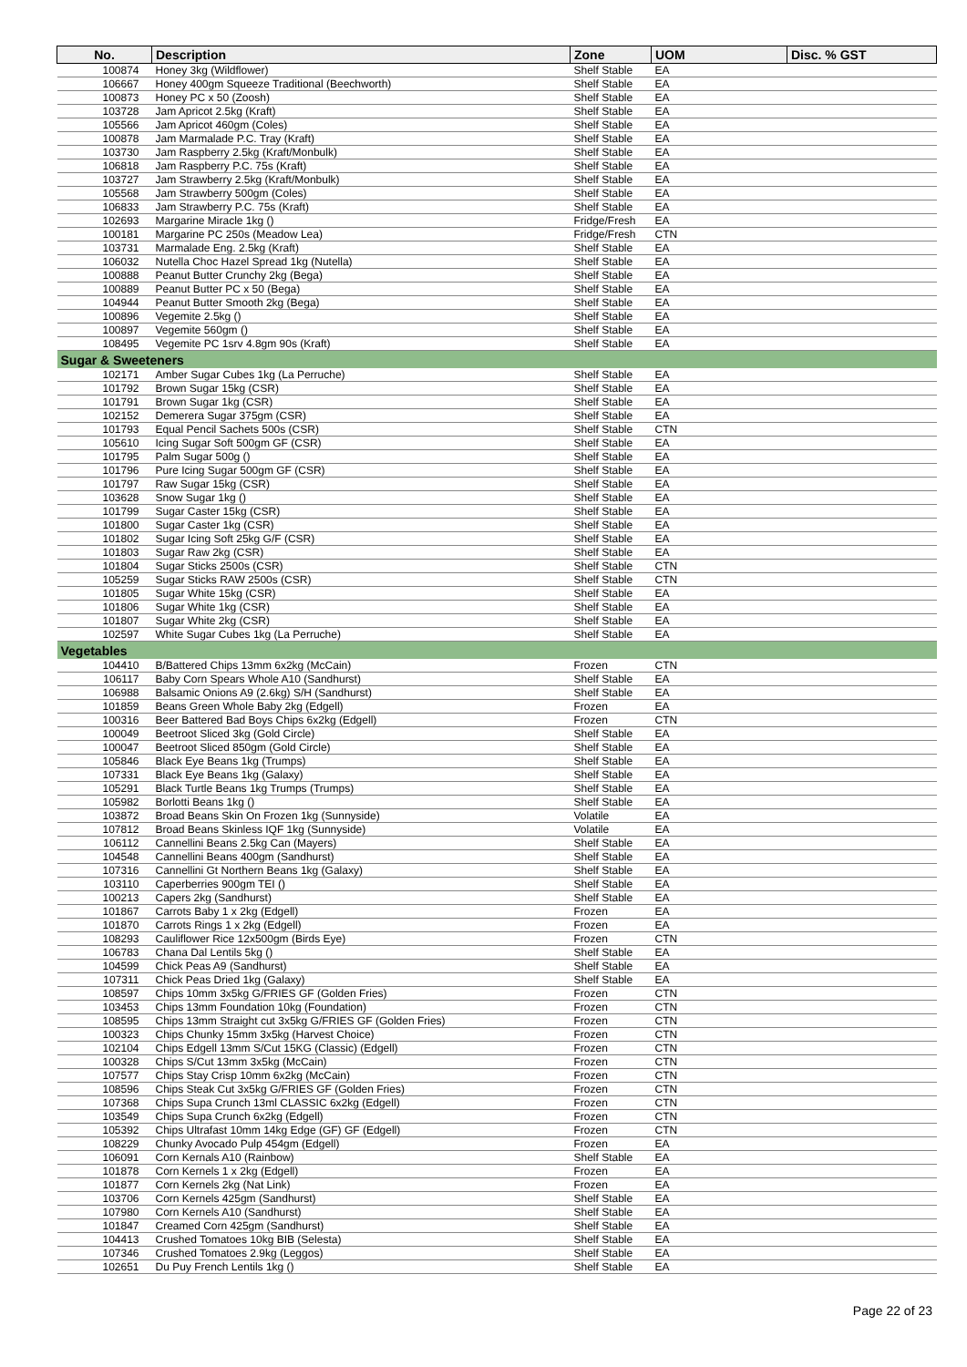| No. | Description | Zone | UOM | Disc. % GST |
| --- | --- | --- | --- | --- |
| 100874 | Honey 3kg (Wildflower) | Shelf Stable | EA | |
| 106667 | Honey 400gm Squeeze Traditional (Beechworth) | Shelf Stable | EA | |
| 100873 | Honey PC x 50 (Zoosh) | Shelf Stable | EA | |
| 103728 | Jam Apricot 2.5kg (Kraft) | Shelf Stable | EA | |
| 105566 | Jam Apricot 460gm (Coles) | Shelf Stable | EA | |
| 100878 | Jam Marmalade P.C. Tray (Kraft) | Shelf Stable | EA | |
| 103730 | Jam Raspberry 2.5kg (Kraft/Monbulk) | Shelf Stable | EA | |
| 106818 | Jam Raspberry P.C. 75s (Kraft) | Shelf Stable | EA | |
| 103727 | Jam Strawberry 2.5kg (Kraft/Monbulk) | Shelf Stable | EA | |
| 105568 | Jam Strawberry 500gm (Coles) | Shelf Stable | EA | |
| 106833 | Jam Strawberry P.C. 75s (Kraft) | Shelf Stable | EA | |
| 102693 | Margarine Miracle 1kg () | Fridge/Fresh | EA | |
| 100181 | Margarine PC 250s (Meadow Lea) | Fridge/Fresh | CTN | |
| 103731 | Marmalade Eng. 2.5kg (Kraft) | Shelf Stable | EA | |
| 106032 | Nutella Choc Hazel Spread 1kg (Nutella) | Shelf Stable | EA | |
| 100888 | Peanut Butter Crunchy 2kg (Bega) | Shelf Stable | EA | |
| 100889 | Peanut Butter PC x 50 (Bega) | Shelf Stable | EA | |
| 104944 | Peanut Butter Smooth 2kg (Bega) | Shelf Stable | EA | |
| 100896 | Vegemite 2.5kg () | Shelf Stable | EA | |
| 100897 | Vegemite 560gm () | Shelf Stable | EA | |
| 108495 | Vegemite PC 1srv 4.8gm 90s (Kraft) | Shelf Stable | EA | |
| Sugar & Sweeteners | | | | |
| 102171 | Amber Sugar Cubes 1kg (La Perruche) | Shelf Stable | EA | |
| 101792 | Brown Sugar 15kg (CSR) | Shelf Stable | EA | |
| 101791 | Brown Sugar 1kg (CSR) | Shelf Stable | EA | |
| 102152 | Demerera Sugar 375gm (CSR) | Shelf Stable | EA | |
| 101793 | Equal Pencil Sachets 500s (CSR) | Shelf Stable | CTN | |
| 105610 | Icing Sugar Soft 500gm GF (CSR) | Shelf Stable | EA | |
| 101795 | Palm Sugar 500g () | Shelf Stable | EA | |
| 101796 | Pure Icing Sugar 500gm GF (CSR) | Shelf Stable | EA | |
| 101797 | Raw Sugar 15kg (CSR) | Shelf Stable | EA | |
| 103628 | Snow Sugar 1kg () | Shelf Stable | EA | |
| 101799 | Sugar Caster 15kg (CSR) | Shelf Stable | EA | |
| 101800 | Sugar Caster 1kg (CSR) | Shelf Stable | EA | |
| 101802 | Sugar Icing Soft 25kg G/F (CSR) | Shelf Stable | EA | |
| 101803 | Sugar Raw 2kg (CSR) | Shelf Stable | EA | |
| 101804 | Sugar Sticks 2500s (CSR) | Shelf Stable | CTN | |
| 105259 | Sugar Sticks RAW 2500s (CSR) | Shelf Stable | CTN | |
| 101805 | Sugar White 15kg (CSR) | Shelf Stable | EA | |
| 101806 | Sugar White 1kg (CSR) | Shelf Stable | EA | |
| 101807 | Sugar White 2kg (CSR) | Shelf Stable | EA | |
| 102597 | White Sugar Cubes 1kg (La Perruche) | Shelf Stable | EA | |
| Vegetables | | | | |
| 104410 | B/Battered Chips 13mm 6x2kg (McCain) | Frozen | CTN | |
| 106117 | Baby Corn Spears Whole A10 (Sandhurst) | Shelf Stable | EA | |
| 106988 | Balsamic Onions A9 (2.6kg) S/H (Sandhurst) | Shelf Stable | EA | |
| 101859 | Beans Green Whole Baby 2kg (Edgell) | Frozen | EA | |
| 100316 | Beer Battered Bad Boys Chips 6x2kg (Edgell) | Frozen | CTN | |
| 100049 | Beetroot Sliced 3kg (Gold Circle) | Shelf Stable | EA | |
| 100047 | Beetroot Sliced 850gm (Gold Circle) | Shelf Stable | EA | |
| 105846 | Black Eye Beans 1kg (Trumps) | Shelf Stable | EA | |
| 107331 | Black Eye Beans 1kg (Galaxy) | Shelf Stable | EA | |
| 105291 | Black Turtle Beans 1kg Trumps (Trumps) | Shelf Stable | EA | |
| 105982 | Borlotti Beans 1kg () | Shelf Stable | EA | |
| 103872 | Broad Beans Skin On Frozen 1kg (Sunnyside) | Volatile | EA | |
| 107812 | Broad Beans Skinless IQF 1kg (Sunnyside) | Volatile | EA | |
| 106112 | Cannellini Beans 2.5kg Can (Mayers) | Shelf Stable | EA | |
| 104548 | Cannellini Beans 400gm (Sandhurst) | Shelf Stable | EA | |
| 107316 | Cannellini Gt Northern Beans 1kg (Galaxy) | Shelf Stable | EA | |
| 103110 | Caperberries 900gm TEI () | Shelf Stable | EA | |
| 100213 | Capers 2kg (Sandhurst) | Shelf Stable | EA | |
| 101867 | Carrots Baby 1 x 2kg (Edgell) | Frozen | EA | |
| 101870 | Carrots Rings 1 x 2kg (Edgell) | Frozen | EA | |
| 108293 | Cauliflower Rice 12x500gm (Birds Eye) | Frozen | CTN | |
| 106783 | Chana Dal Lentils 5kg () | Shelf Stable | EA | |
| 104599 | Chick Peas A9 (Sandhurst) | Shelf Stable | EA | |
| 107311 | Chick Peas Dried 1kg (Galaxy) | Shelf Stable | EA | |
| 108597 | Chips 10mm 3x5kg G/FRIES GF (Golden Fries) | Frozen | CTN | |
| 103453 | Chips 13mm Foundation 10kg (Foundation) | Frozen | CTN | |
| 108595 | Chips 13mm Straight cut 3x5kg G/FRIES GF (Golden Fries) | Frozen | CTN | |
| 100323 | Chips Chunky 15mm 3x5kg (Harvest Choice) | Frozen | CTN | |
| 102104 | Chips Edgell 13mm S/Cut 15KG (Classic) (Edgell) | Frozen | CTN | |
| 100328 | Chips S/Cut 13mm 3x5kg (McCain) | Frozen | CTN | |
| 107577 | Chips Stay Crisp 10mm 6x2kg (McCain) | Frozen | CTN | |
| 108596 | Chips Steak Cut 3x5kg G/FRIES GF (Golden Fries) | Frozen | CTN | |
| 107368 | Chips Supa Crunch 13ml CLASSIC 6x2kg (Edgell) | Frozen | CTN | |
| 103549 | Chips Supa Crunch 6x2kg (Edgell) | Frozen | CTN | |
| 105392 | Chips Ultrafast 10mm 14kg Edge (GF) GF (Edgell) | Frozen | CTN | |
| 108229 | Chunky Avocado Pulp 454gm (Edgell) | Frozen | EA | |
| 106091 | Corn Kernals A10 (Rainbow) | Shelf Stable | EA | |
| 101878 | Corn Kernels 1 x 2kg (Edgell) | Frozen | EA | |
| 101877 | Corn Kernels 2kg (Nat Link) | Frozen | EA | |
| 103706 | Corn Kernels 425gm (Sandhurst) | Shelf Stable | EA | |
| 107980 | Corn Kernels A10 (Sandhurst) | Shelf Stable | EA | |
| 101847 | Creamed Corn 425gm (Sandhurst) | Shelf Stable | EA | |
| 104413 | Crushed Tomatoes 10kg BIB (Selesta) | Shelf Stable | EA | |
| 107346 | Crushed Tomatoes 2.9kg (Leggos) | Shelf Stable | EA | |
| 102651 | Du Puy French Lentils 1kg () | Shelf Stable | EA | |
Page 22 of 23